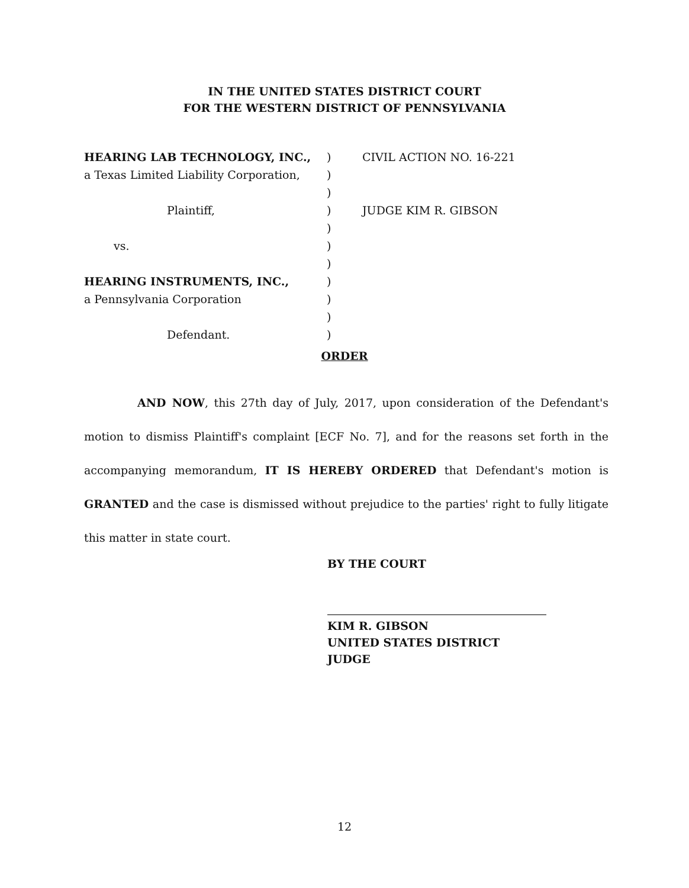IN THE UNITED STATES DISTRICT COURT
FOR THE WESTERN DISTRICT OF PENNSYLVANIA
HEARING LAB TECHNOLOGY, INC.,
a Texas Limited Liability Corporation,
Plaintiff,
vs.
HEARING INSTRUMENTS, INC.,
a Pennsylvania Corporation
Defendant.
)
)
)
)
)
)
)
)
)
)
)
CIVIL ACTION NO. 16-221
JUDGE KIM R. GIBSON
ORDER
AND NOW, this 27th day of July, 2017, upon consideration of the Defendant's motion to dismiss Plaintiff's complaint [ECF No. 7], and for the reasons set forth in the accompanying memorandum, IT IS HEREBY ORDERED that Defendant's motion is GRANTED and the case is dismissed without prejudice to the parties' right to fully litigate this matter in state court.
BY THE COURT
KIM R. GIBSON
UNITED STATES DISTRICT JUDGE
12